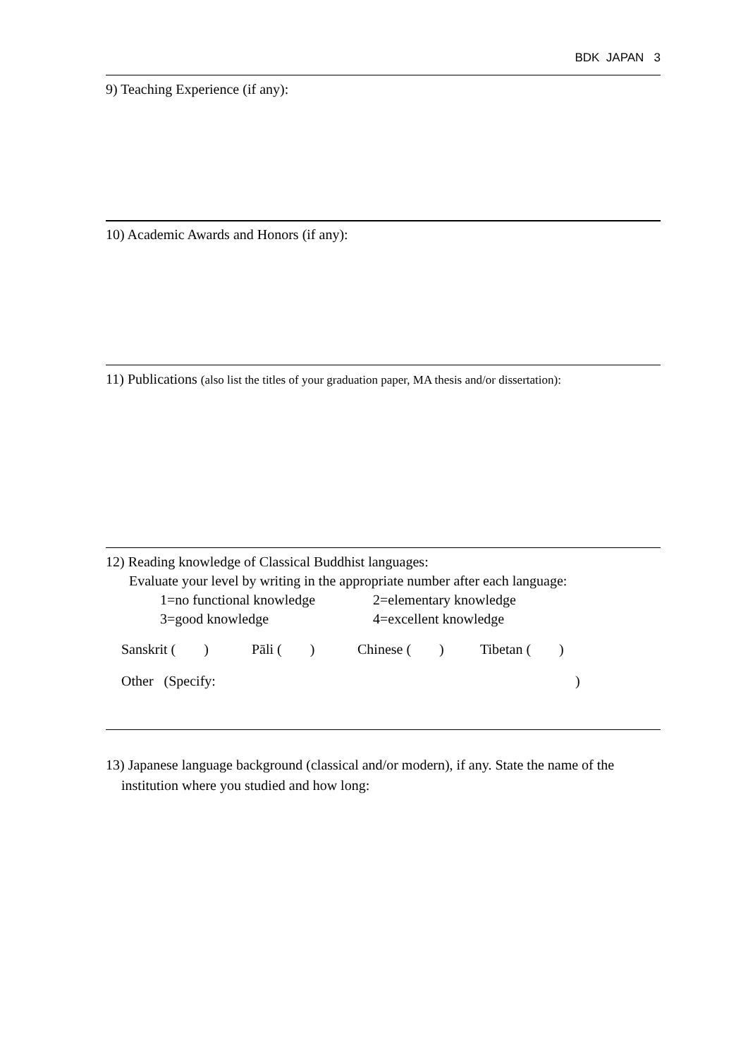BDK JAPAN 3
9) Teaching Experience (if any):
10) Academic Awards and Honors (if any):
11) Publications (also list the titles of your graduation paper, MA thesis and/or dissertation):
12) Reading knowledge of Classical Buddhist languages:
Evaluate your level by writing in the appropriate number after each language:
1=no functional knowledge 2=elementary knowledge
3=good knowledge 4=excellent knowledge
Sanskrit ( ) Pāli ( ) Chinese ( ) Tibetan ( )
Other (Specify:)
13) Japanese language background (classical and/or modern), if any. State the name of the
institution where you studied and how long: